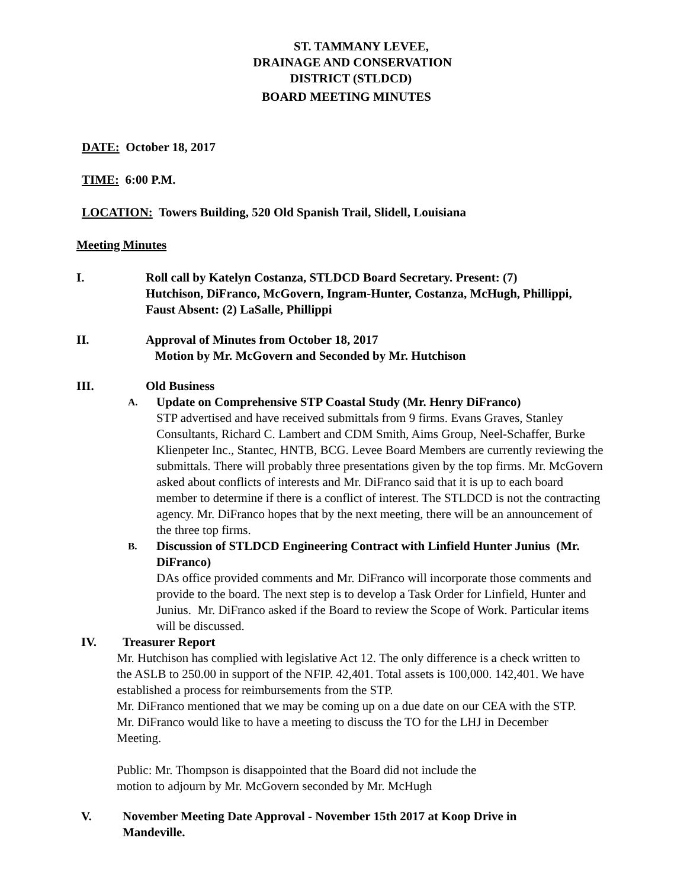ST. TAMMANY LEVEE,
DRAINAGE AND CONSERVATION
DISTRICT (STLDCD)
BOARD MEETING MINUTES
DATE: October 18, 2017
TIME: 6:00 P.M.
LOCATION: Towers Building, 520 Old Spanish Trail, Slidell, Louisiana
Meeting Minutes
I. Roll call by Katelyn Costanza, STLDCD Board Secretary. Present: (7) Hutchison, DiFranco, McGovern, Ingram-Hunter, Costanza, McHugh, Phillippi, Faust Absent: (2) LaSalle, Phillippi
II. Approval of Minutes from October 18, 2017
Motion by Mr. McGovern and Seconded by Mr. Hutchison
III. Old Business
A.
Update on Comprehensive STP Coastal Study (Mr. Henry DiFranco)
STP advertised and have received submittals from 9 firms. Evans Graves, Stanley Consultants, Richard C. Lambert and CDM Smith, Aims Group, Neel-Schaffer, Burke Klienpeter Inc., Stantec, HNTB, BCG. Levee Board Members are currently reviewing the submittals. There will probably three presentations given by the top firms. Mr. McGovern asked about conflicts of interests and Mr. DiFranco said that it is up to each board member to determine if there is a conflict of interest. The STLDCD is not the contracting agency. Mr. DiFranco hopes that by the next meeting, there will be an announcement of the three top firms.
B.
Discussion of STLDCD Engineering Contract with Linfield Hunter Junius (Mr. DiFranco)
DAs office provided comments and Mr. DiFranco will incorporate those comments and provide to the board. The next step is to develop a Task Order for Linfield, Hunter and Junius. Mr. DiFranco asked if the Board to review the Scope of Work. Particular items will be discussed.
IV. Treasurer Report
Mr. Hutchison has complied with legislative Act 12. The only difference is a check written to the ASLB to 250.00 in support of the NFIP. 42,401. Total assets is 100,000. 142,401. We have established a process for reimbursements from the STP.
Mr. DiFranco mentioned that we may be coming up on a due date on our CEA with the STP.
Mr. DiFranco would like to have a meeting to discuss the TO for the LHJ in December Meeting.
Public: Mr. Thompson is disappointed that the Board did not include the
motion to adjourn by Mr. McGovern seconded by Mr. McHugh
V. November Meeting Date Approval - November 15th 2017 at Koop Drive in Mandeville.